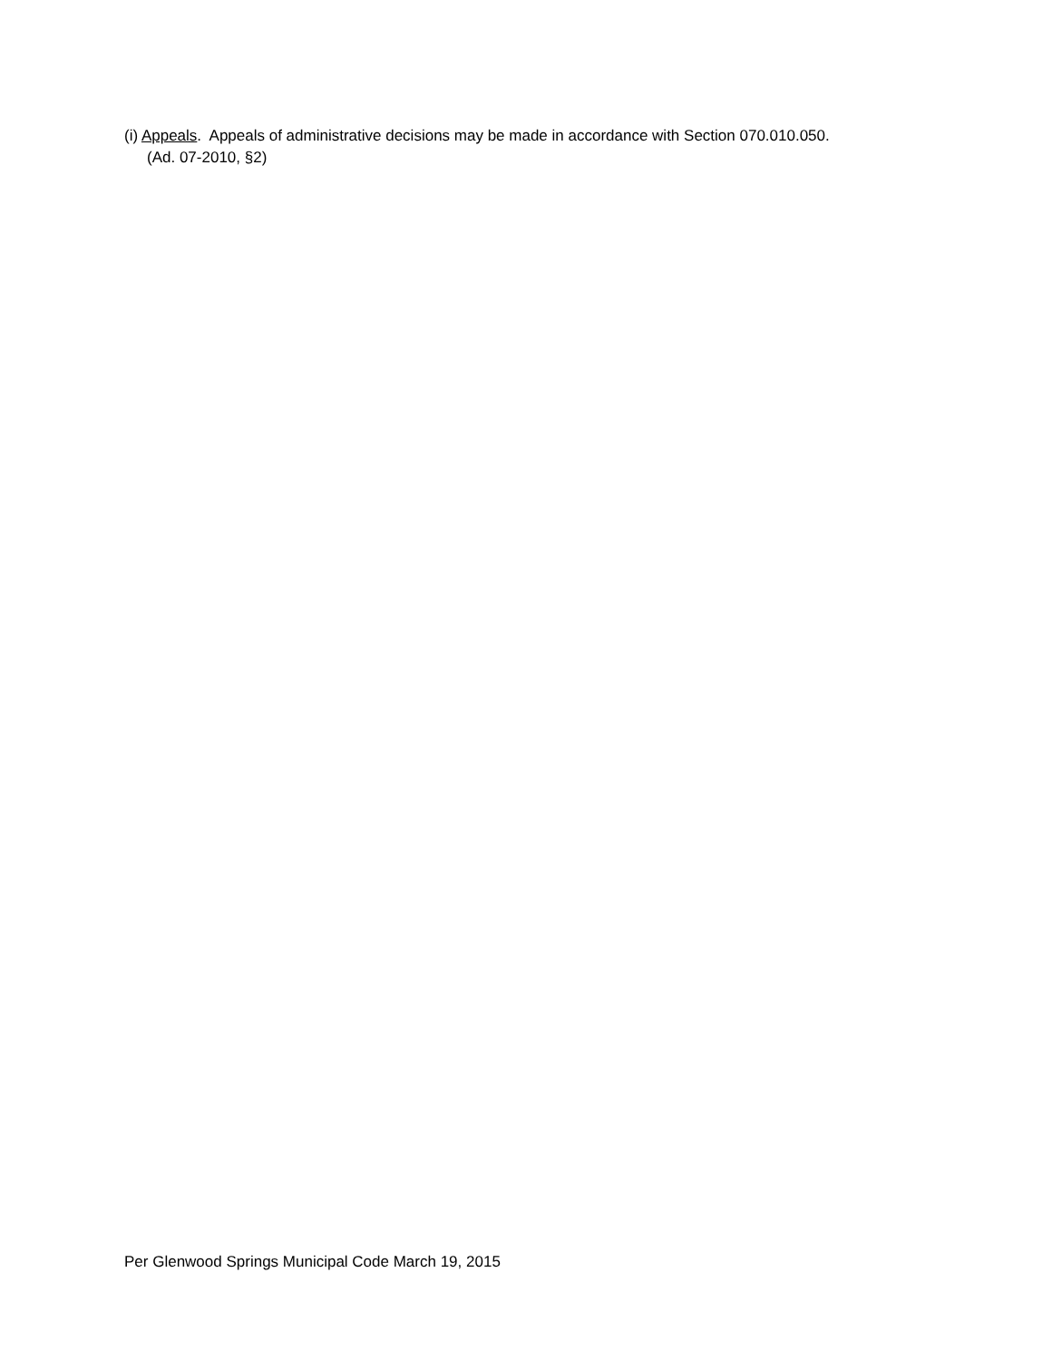(i) Appeals. Appeals of administrative decisions may be made in accordance with Section 070.010.050.
(Ad. 07-2010, §2)
Per Glenwood Springs Municipal Code March 19, 2015